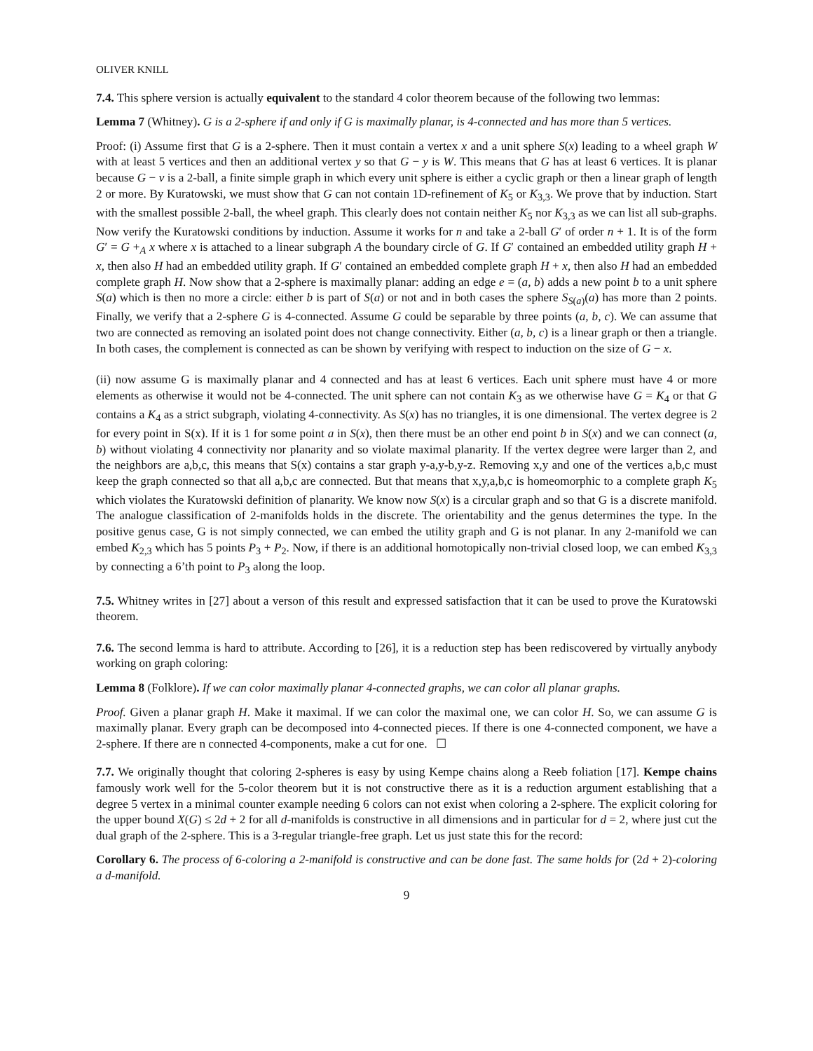OLIVER KNILL
7.4. This sphere version is actually equivalent to the standard 4 color theorem because of the following two lemmas:
Lemma 7 (Whitney). G is a 2-sphere if and only if G is maximally planar, is 4-connected and has more than 5 vertices.
Proof: (i) Assume first that G is a 2-sphere. Then it must contain a vertex x and a unit sphere S(x) leading to a wheel graph W with at least 5 vertices and then an additional vertex y so that G − y is W. This means that G has at least 6 vertices. It is planar because G − v is a 2-ball, a finite simple graph in which every unit sphere is either a cyclic graph or then a linear graph of length 2 or more. By Kuratowski, we must show that G can not contain 1D-refinement of K<sub>5</sub> or K<sub>3,3</sub>. We prove that by induction. Start with the smallest possible 2-ball, the wheel graph. This clearly does not contain neither K<sub>5</sub> nor K<sub>3,3</sub> as we can list all sub-graphs. Now verify the Kuratowski conditions by induction. Assume it works for n and take a 2-ball G′ of order n + 1. It is of the form G′ = G +<sub>A</sub> x where x is attached to a linear subgraph A the boundary circle of G. If G′ contained an embedded utility graph H + x, then also H had an embedded utility graph. If G′ contained an embedded complete graph H + x, then also H had an embedded complete graph H. Now show that a 2-sphere is maximally planar: adding an edge e = (a, b) adds a new point b to a unit sphere S(a) which is then no more a circle: either b is part of S(a) or not and in both cases the sphere S<sub>S(a)</sub>(a) has more than 2 points. Finally, we verify that a 2-sphere G is 4-connected. Assume G could be separable by three points (a, b, c). We can assume that two are connected as removing an isolated point does not change connectivity. Either (a, b, c) is a linear graph or then a triangle. In both cases, the complement is connected as can be shown by verifying with respect to induction on the size of G − x.
(ii) now assume G is maximally planar and 4 connected and has at least 6 vertices. Each unit sphere must have 4 or more elements as otherwise it would not be 4-connected. The unit sphere can not contain K<sub>3</sub> as we otherwise have G = K<sub>4</sub> or that G contains a K<sub>4</sub> as a strict subgraph, violating 4-connectivity. As S(x) has no triangles, it is one dimensional. The vertex degree is 2 for every point in S(x). If it is 1 for some point a in S(x), then there must be an other end point b in S(x) and we can connect (a, b) without violating 4 connectivity nor planarity and so violate maximal planarity. If the vertex degree were larger than 2, and the neighbors are a,b,c, this means that S(x) contains a star graph y-a,y-b,y-z. Removing x,y and one of the vertices a,b,c must keep the graph connected so that all a,b,c are connected. But that means that x,y,a,b,c is homeomorphic to a complete graph K<sub>5</sub> which violates the Kuratowski definition of planarity. We know now S(x) is a circular graph and so that G is a discrete manifold. The analogue classification of 2-manifolds holds in the discrete. The orientability and the genus determines the type. In the positive genus case, G is not simply connected, we can embed the utility graph and G is not planar. In any 2-manifold we can embed K<sub>2,3</sub> which has 5 points P<sub>3</sub> + P<sub>2</sub>. Now, if there is an additional homotopically non-trivial closed loop, we can embed K<sub>3,3</sub> by connecting a 6’th point to P<sub>3</sub> along the loop.
7.5. Whitney writes in [27] about a verson of this result and expressed satisfaction that it can be used to prove the Kuratowski theorem.
7.6. The second lemma is hard to attribute. According to [26], it is a reduction step has been rediscovered by virtually anybody working on graph coloring:
Lemma 8 (Folklore). If we can color maximally planar 4-connected graphs, we can color all planar graphs.
Proof. Given a planar graph H. Make it maximal. If we can color the maximal one, we can color H. So, we can assume G is maximally planar. Every graph can be decomposed into 4-connected pieces. If there is one 4-connected component, we have a 2-sphere. If there are n connected 4-components, make a cut for one. ☐
7.7. We originally thought that coloring 2-spheres is easy by using Kempe chains along a Reeb foliation [17]. Kempe chains famously work well for the 5-color theorem but it is not constructive there as it is a reduction argument establishing that a degree 5 vertex in a minimal counter example needing 6 colors can not exist when coloring a 2-sphere. The explicit coloring for the upper bound X(G) ≤ 2d + 2 for all d-manifolds is constructive in all dimensions and in particular for d = 2, where just cut the dual graph of the 2-sphere. This is a 3-regular triangle-free graph. Let us just state this for the record:
Corollary 6. The process of 6-coloring a 2-manifold is constructive and can be done fast. The same holds for (2d + 2)-coloring a d-manifold.
9